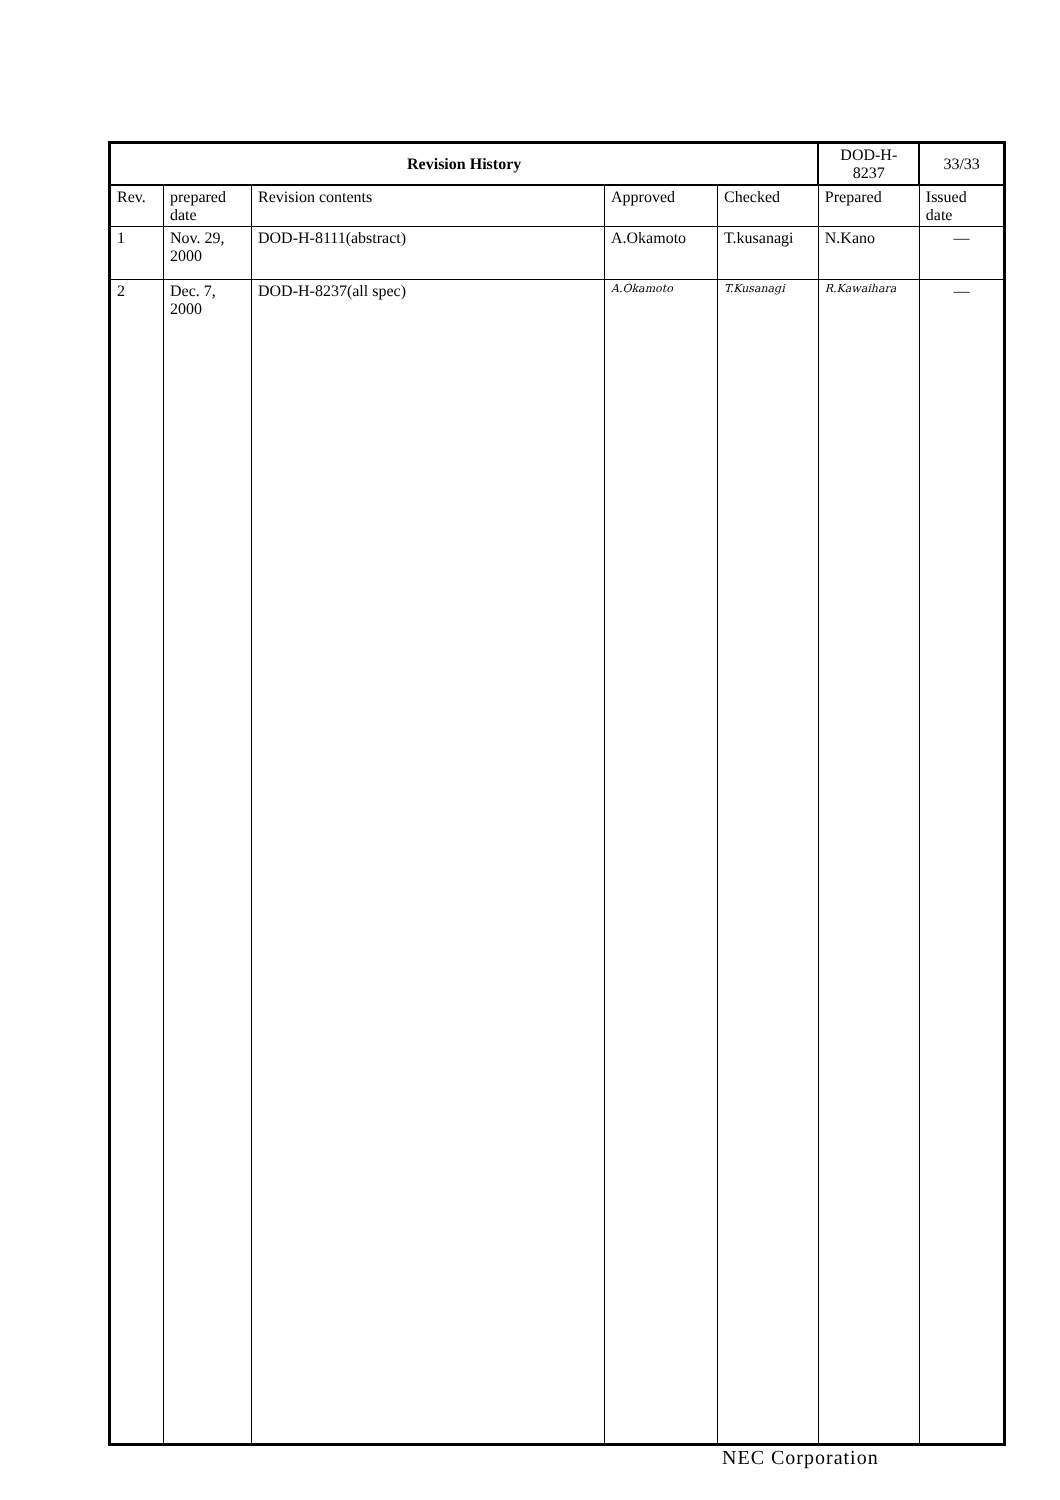| Revision History | | | | | DOD-H-8237 | 33/33 |
| Rev. | prepared date | Revision contents | Approved | Checked | Prepared | Issued date |
| 1 | Nov. 29, 2000 | DOD-H-8111(abstract) | A.Okamoto | T.kusanagi | N.Kano | — |
| 2 | Dec. 7, 2000 | DOD-H-8237(all spec) | A.Okamoto | T.Kusanagi | R.Kawaihara | — |
NEC Corporation